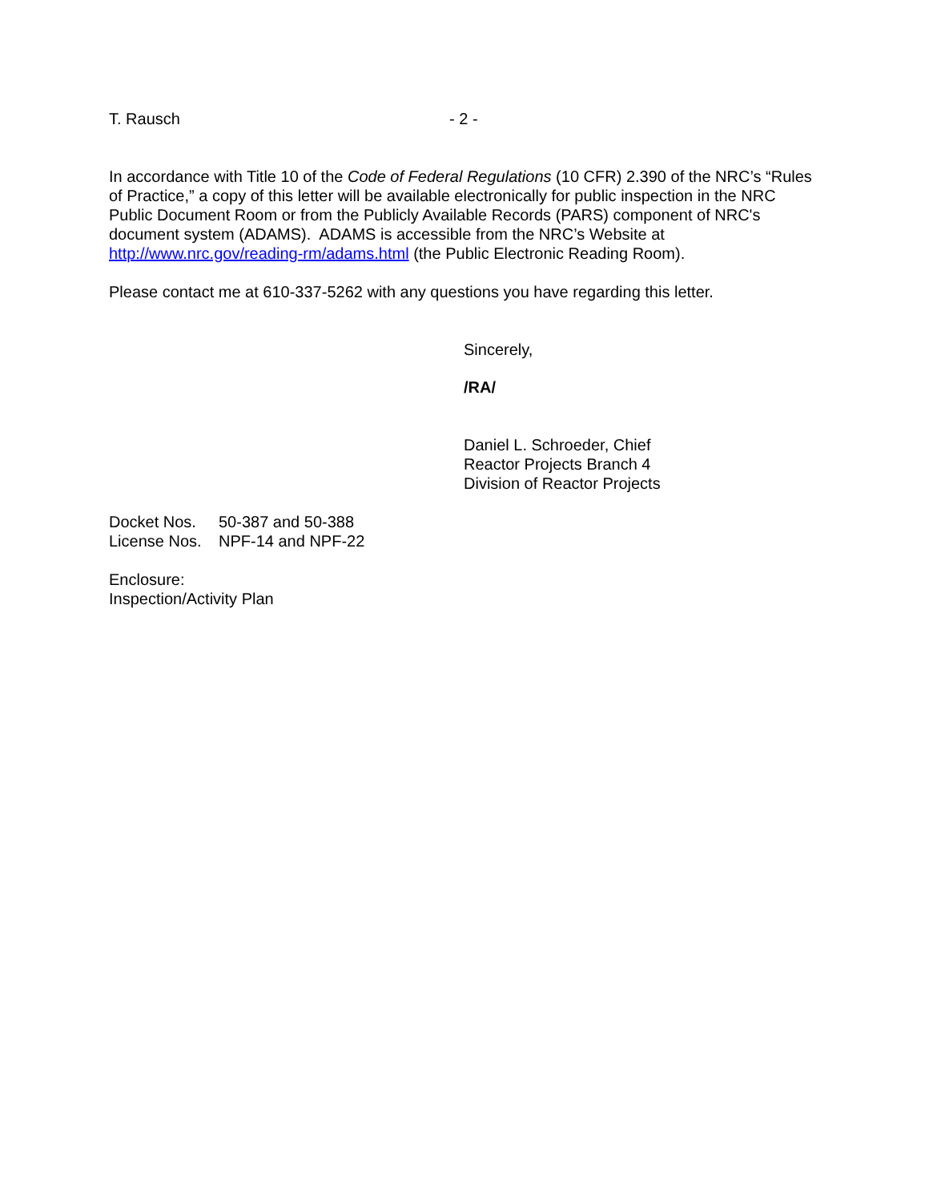T. Rausch - 2 -
In accordance with Title 10 of the Code of Federal Regulations (10 CFR) 2.390 of the NRC’s “Rules of Practice,” a copy of this letter will be available electronically for public inspection in the NRC Public Document Room or from the Publicly Available Records (PARS) component of NRC's document system (ADAMS). ADAMS is accessible from the NRC’s Website at http://www.nrc.gov/reading-rm/adams.html (the Public Electronic Reading Room).
Please contact me at 610-337-5262 with any questions you have regarding this letter.
Sincerely,
/RA/
Daniel L. Schroeder, Chief
Reactor Projects Branch 4
Division of Reactor Projects
| Docket Nos. | 50-387 and 50-388 |
| License Nos. | NPF-14 and NPF-22 |
Enclosure:
Inspection/Activity Plan